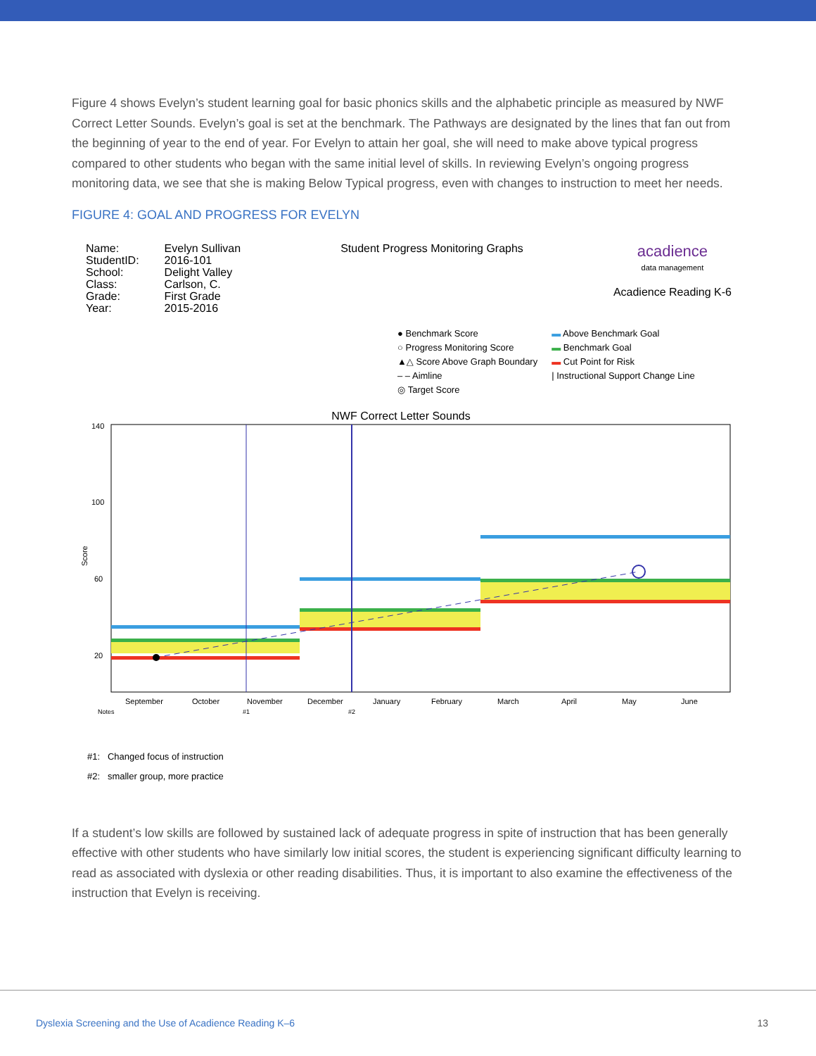Figure 4 shows Evelyn’s student learning goal for basic phonics skills and the alphabetic principle as measured by NWF Correct Letter Sounds. Evelyn’s goal is set at the benchmark. The Pathways are designated by the lines that fan out from the beginning of year to the end of year. For Evelyn to attain her goal, she will need to make above typical progress compared to other students who began with the same initial level of skills. In reviewing Evelyn’s ongoing progress monitoring data, we see that she is making Below Typical progress, even with changes to instruction to meet her needs.
FIGURE 4: GOAL AND PROGRESS FOR EVELYN
| Name: | Evelyn Sullivan |
| StudentID: | 2016-101 |
| School: | Delight Valley |
| Class: | Carlson, C. |
| Grade: | First Grade |
| Year: | 2015-2016 |
Student Progress Monitoring Graphs
acadience
data management
Acadience Reading K-6
● Benchmark Score
○ Progress Monitoring Score
▲△ Score Above Graph Boundary
– – Aimline
◎ Target Score
▬ Above Benchmark Goal
▬ Benchmark Goal
▬ Cut Point for Risk
| Instructional Support Change Line
NWF Correct Letter Sounds
140
100
60
20
September
October
November
December
January
February
March
April
May
June
Notes
#1
#2
Score
#1: Changed focus of instruction
#2: smaller group, more practice
If a student’s low skills are followed by sustained lack of adequate progress in spite of instruction that has been generally effective with other students who have similarly low initial scores, the student is experiencing significant difficulty learning to read as associated with dyslexia or other reading disabilities. Thus, it is important to also examine the effectiveness of the instruction that Evelyn is receiving.
Dyslexia Screening and the Use of Acadience Reading K–6 13